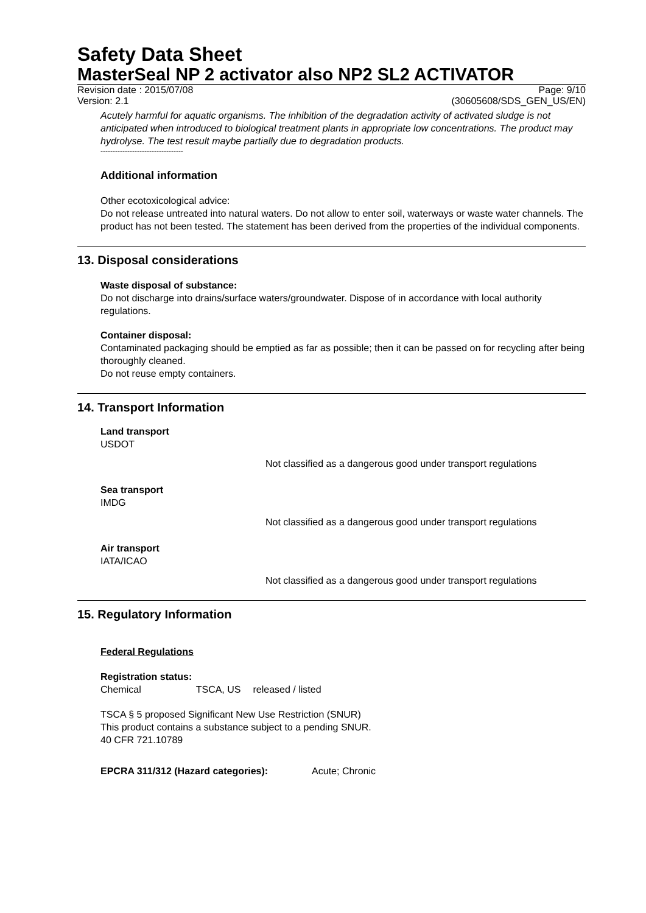Safety Data Sheet
MasterSeal NP 2 activator also NP2 SL2 ACTIVATOR
Revision date : 2015/07/08 Page: 9/10
Version: 2.1 (30605608/SDS_GEN_US/EN)
Acutely harmful for aquatic organisms. The inhibition of the degradation activity of activated sludge is not anticipated when introduced to biological treatment plants in appropriate low concentrations. The product may hydrolyse. The test result maybe partially due to degradation products.
----------------------------------
Additional information
Other ecotoxicological advice:
Do not release untreated into natural waters. Do not allow to enter soil, waterways or waste water channels. The product has not been tested. The statement has been derived from the properties of the individual components.
13. Disposal considerations
Waste disposal of substance:
Do not discharge into drains/surface waters/groundwater. Dispose of in accordance with local authority regulations.
Container disposal:
Contaminated packaging should be emptied as far as possible; then it can be passed on for recycling after being thoroughly cleaned.
Do not reuse empty containers.
14. Transport Information
Land transport
USDOT
Not classified as a dangerous good under transport regulations
Sea transport
IMDG
Not classified as a dangerous good under transport regulations
Air transport
IATA/ICAO
Not classified as a dangerous good under transport regulations
15. Regulatory Information
Federal Regulations
Registration status:
Chemical TSCA, US released / listed
TSCA § 5 proposed Significant New Use Restriction (SNUR)
This product contains a substance subject to a pending SNUR.
40 CFR 721.10789
EPCRA 311/312 (Hazard categories): Acute; Chronic